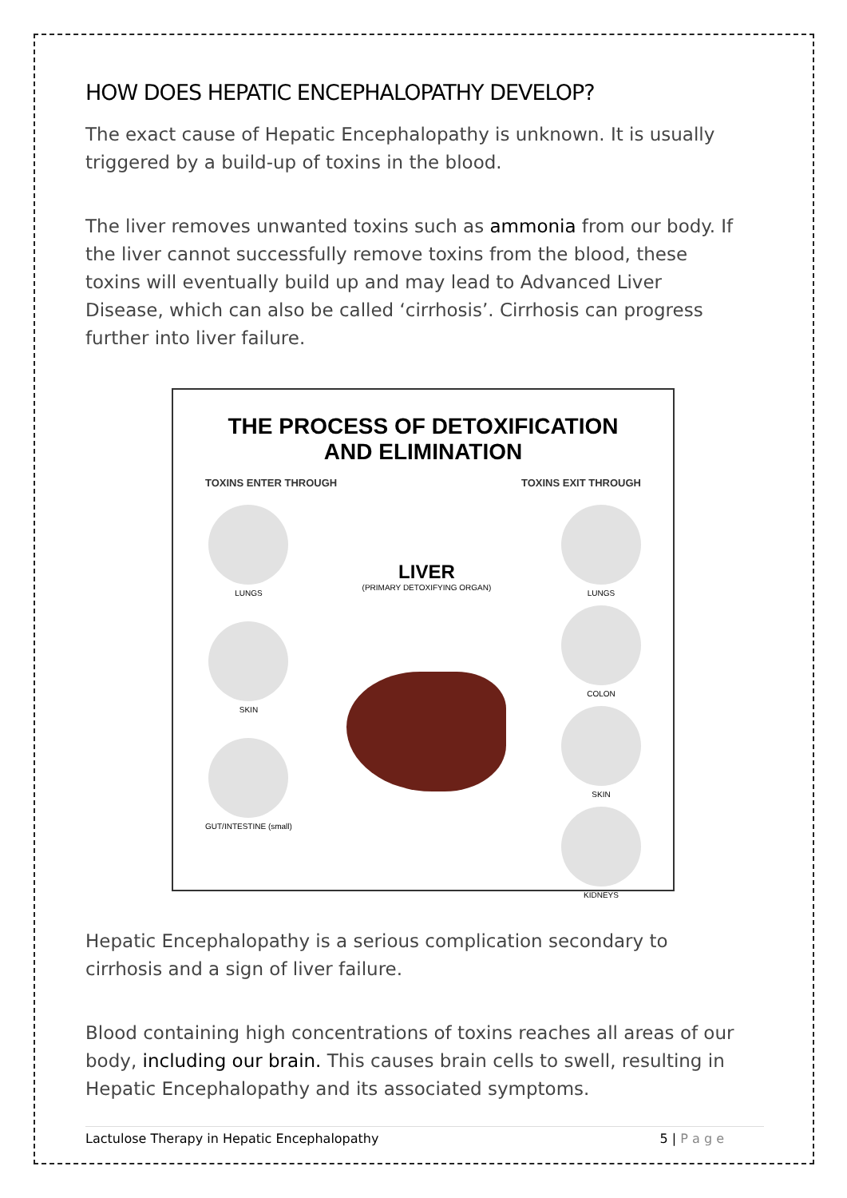HOW DOES HEPATIC ENCEPHALOPATHY DEVELOP?
The exact cause of Hepatic Encephalopathy is unknown. It is usually triggered by a build-up of toxins in the blood.
The liver removes unwanted toxins such as ammonia from our body. If the liver cannot successfully remove toxins from the blood, these toxins will eventually build up and may lead to Advanced Liver Disease, which can also be called ‘cirrhosis’. Cirrhosis can progress further into liver failure.
THE PROCESS OF DETOXIFICATION AND ELIMINATION
TOXINS ENTER THROUGH TOXINS EXIT THROUGH
LUNGS
SKIN
GUT/INTESTINE (small)
LIVER
(PRIMARY DETOXIFYING ORGAN)
LUNGS
COLON
SKIN
KIDNEYS
Hepatic Encephalopathy is a serious complication secondary to cirrhosis and a sign of liver failure.
Blood containing high concentrations of toxins reaches all areas of our body, including our brain. This causes brain cells to swell, resulting in Hepatic Encephalopathy and its associated symptoms.
Lactulose Therapy in Hepatic Encephalopathy 5 | P a g e